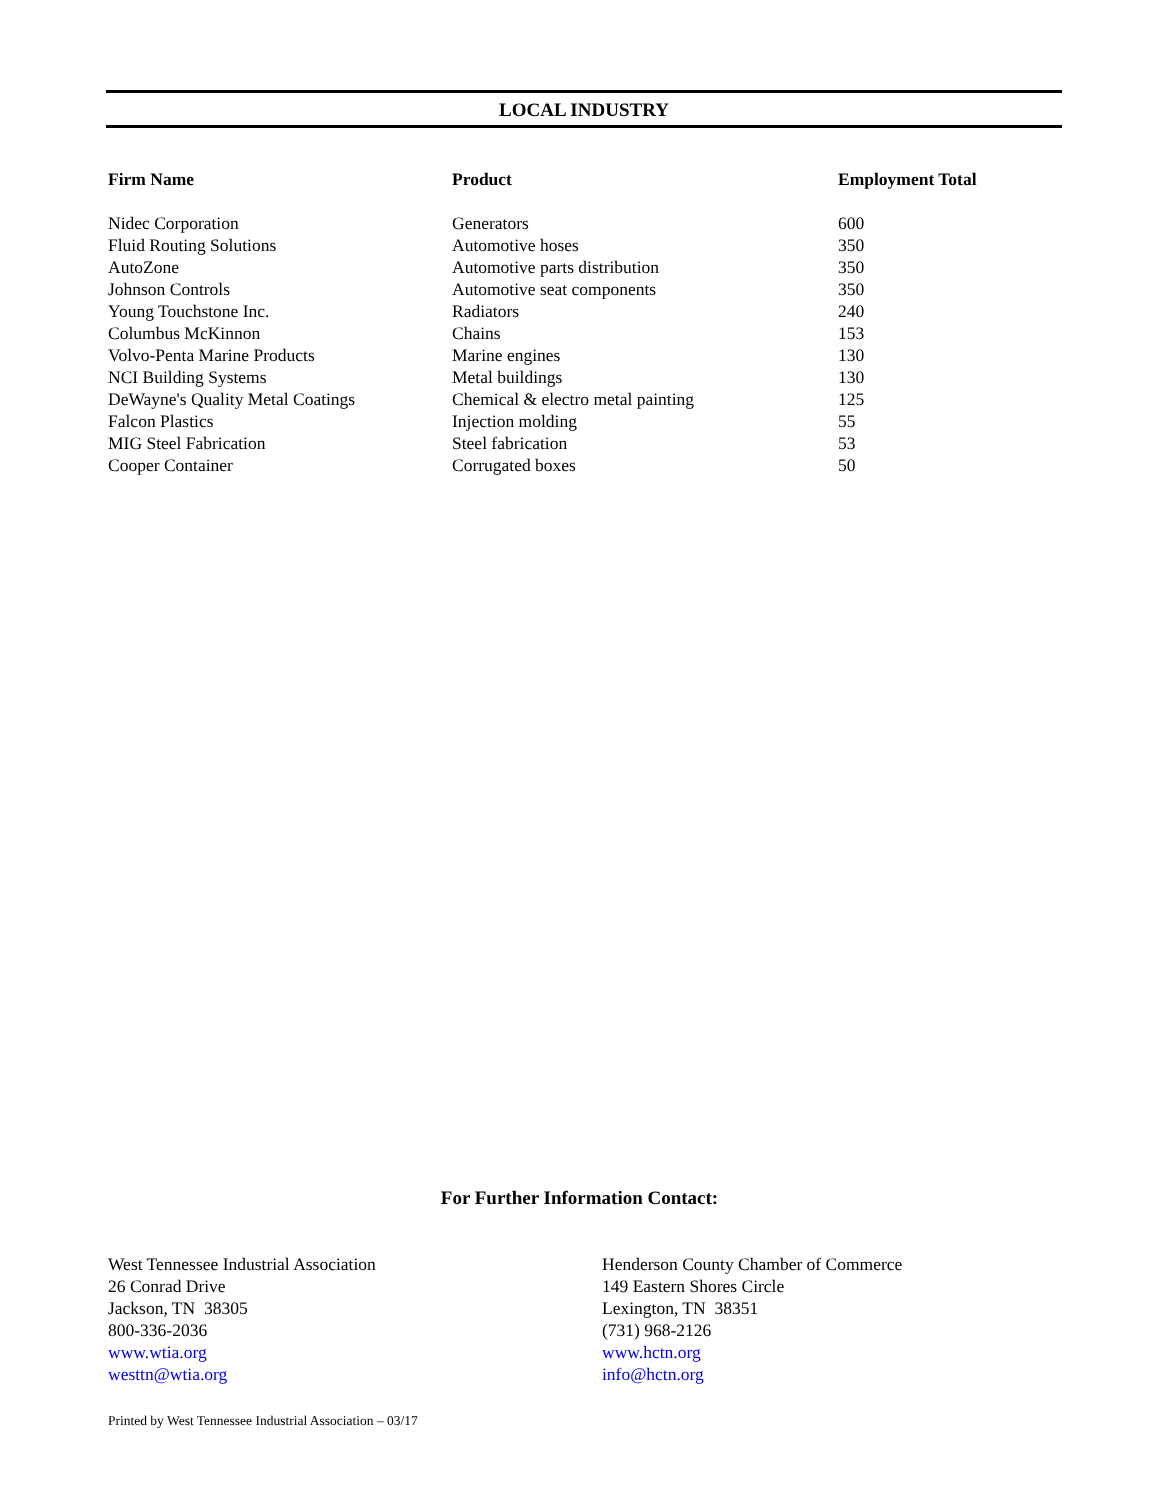LOCAL INDUSTRY
| Firm Name | Product | Employment Total |
| --- | --- | --- |
| Nidec Corporation | Generators | 600 |
| Fluid Routing Solutions | Automotive hoses | 350 |
| AutoZone | Automotive parts distribution | 350 |
| Johnson Controls | Automotive seat components | 350 |
| Young Touchstone Inc. | Radiators | 240 |
| Columbus McKinnon | Chains | 153 |
| Volvo-Penta Marine Products | Marine engines | 130 |
| NCI Building Systems | Metal buildings | 130 |
| DeWayne's Quality Metal Coatings | Chemical & electro metal painting | 125 |
| Falcon Plastics | Injection molding | 55 |
| MIG Steel Fabrication | Steel fabrication | 53 |
| Cooper Container | Corrugated boxes | 50 |
For Further Information Contact:
West Tennessee Industrial Association
26 Conrad Drive
Jackson, TN 38305
800-336-2036
www.wtia.org
westtn@wtia.org
Henderson County Chamber of Commerce
149 Eastern Shores Circle
Lexington, TN 38351
(731) 968-2126
www.hctn.org
info@hctn.org
Printed by West Tennessee Industrial Association – 03/17